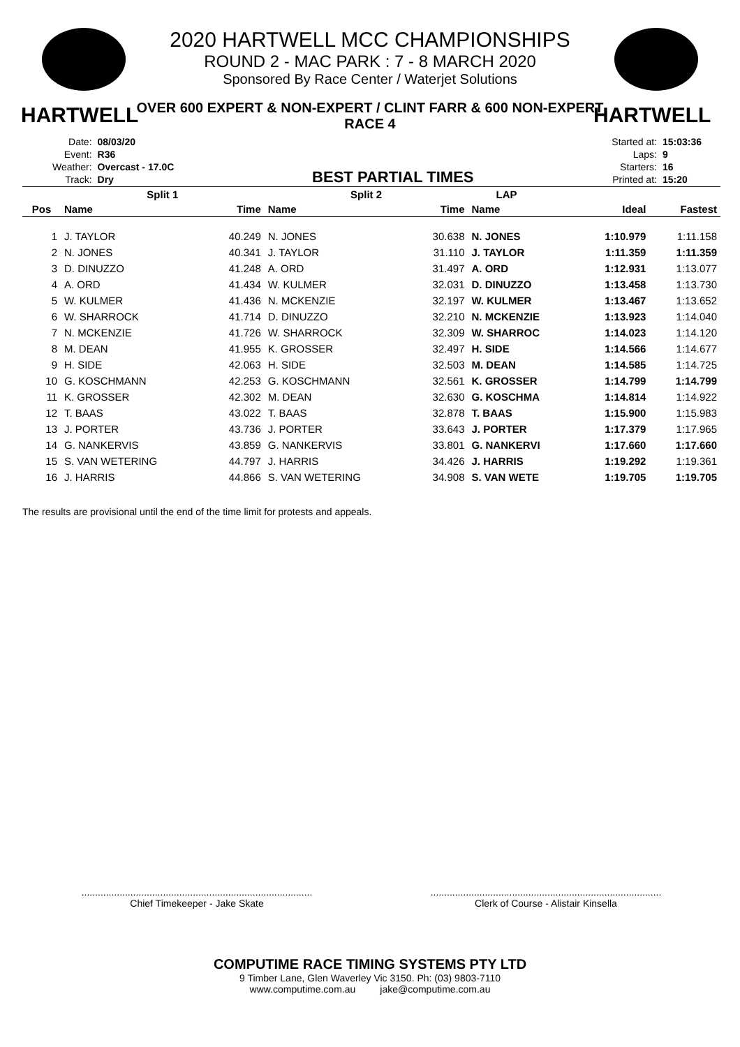HARTWELL
HARTWELL
2020 HARTWELL MCC CHAMPIONSHIPS
ROUND 2 - MAC PARK : 7 - 8 MARCH 2020
Sponsored By Race Center / Waterjet Solutions
OVER 600 EXPERT & NON-EXPERT / CLINT FARR & 600 NON-EXPERT
RACE 4
| Date: | 08/03/20 |
| Event: | R36 |
| Weather: | Overcast - 17.0C |
| Track: | Dry |
BEST PARTIAL TIMES
| Started at: | 15:03:36 |
| Laps: | 9 |
| Starters: | 16 |
| Printed at: | 15:20 |
| | Split 1 | | Split 2 | | LAP | | |
| --- | --- | --- | --- | --- | --- | --- | --- |
| Pos | Name | Time | Name | Time | Name | Ideal | Fastest |
| 1 | J. TAYLOR | 40.249 | N. JONES | 30.638 | N. JONES | 1:10.979 | 1:11.158 |
| 2 | N. JONES | 40.341 | J. TAYLOR | 31.110 | J. TAYLOR | 1:11.359 | 1:11.359 |
| 3 | D. DINUZZO | 41.248 | A. ORD | 31.497 | A. ORD | 1:12.931 | 1:13.077 |
| 4 | A. ORD | 41.434 | W. KULMER | 32.031 | D. DINUZZO | 1:13.458 | 1:13.730 |
| 5 | W. KULMER | 41.436 | N. MCKENZIE | 32.197 | W. KULMER | 1:13.467 | 1:13.652 |
| 6 | W. SHARROCK | 41.714 | D. DINUZZO | 32.210 | N. MCKENZIE | 1:13.923 | 1:14.040 |
| 7 | N. MCKENZIE | 41.726 | W. SHARROCK | 32.309 | W. SHARROC | 1:14.023 | 1:14.120 |
| 8 | M. DEAN | 41.955 | K. GROSSER | 32.497 | H. SIDE | 1:14.566 | 1:14.677 |
| 9 | H. SIDE | 42.063 | H. SIDE | 32.503 | M. DEAN | 1:14.585 | 1:14.725 |
| 10 | G. KOSCHMANN | 42.253 | G. KOSCHMANN | 32.561 | K. GROSSER | 1:14.799 | 1:14.799 |
| 11 | K. GROSSER | 42.302 | M. DEAN | 32.630 | G. KOSCHMA | 1:14.814 | 1:14.922 |
| 12 | T. BAAS | 43.022 | T. BAAS | 32.878 | T. BAAS | 1:15.900 | 1:15.983 |
| 13 | J. PORTER | 43.736 | J. PORTER | 33.643 | J. PORTER | 1:17.379 | 1:17.965 |
| 14 | G. NANKERVIS | 43.859 | G. NANKERVIS | 33.801 | G. NANKERVI | 1:17.660 | 1:17.660 |
| 15 | S. VAN WETERING | 44.797 | J. HARRIS | 34.426 | J. HARRIS | 1:19.292 | 1:19.361 |
| 16 | J. HARRIS | 44.866 | S. VAN WETERING | 34.908 | S. VAN WETE | 1:19.705 | 1:19.705 |
The results are provisional until the end of the time limit for protests and appeals.
.....................................................................................
Chief Timekeeper - Jake Skate
.....................................................................................
Clerk of Course - Alistair Kinsella
COMPUTIME RACE TIMING SYSTEMS PTY LTD
9 Timber Lane, Glen Waverley Vic 3150. Ph: (03) 9803-7110
www.computime.com.au jake@computime.com.au